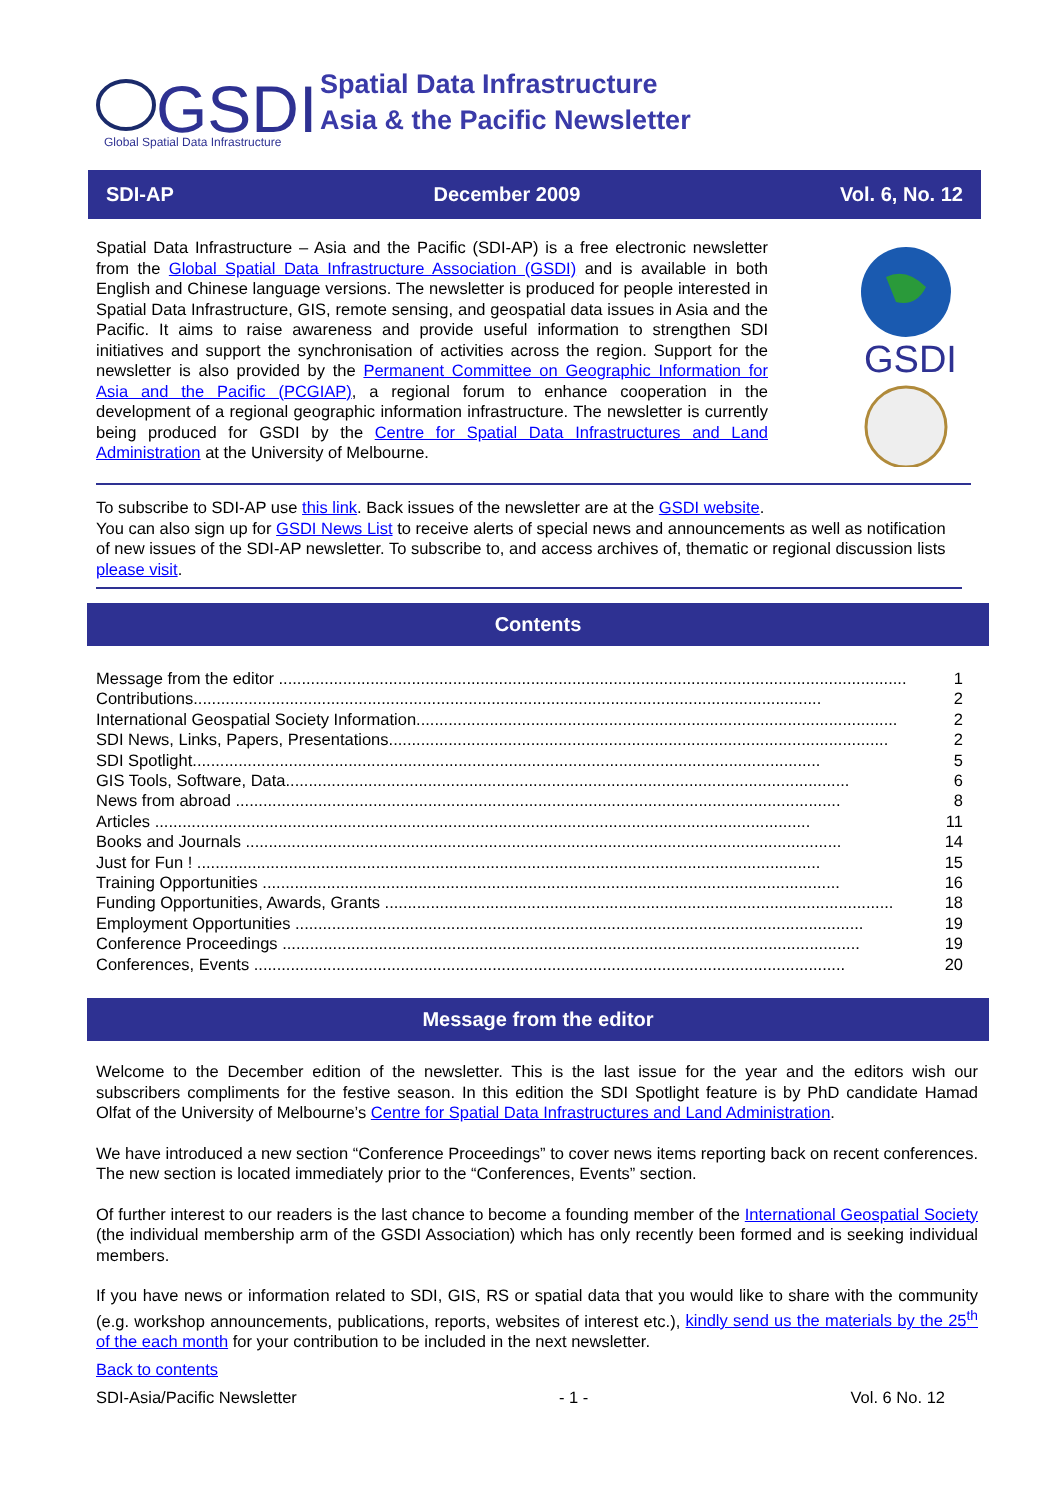GSDI
Global Spatial Data Infrastructure
Spatial Data Infrastructure
Asia & the Pacific Newsletter
SDI-AP December 2009 Vol. 6, No. 12
Spatial Data Infrastructure – Asia and the Pacific (SDI-AP) is a free electronic newsletter from the Global Spatial Data Infrastructure Association (GSDI) and is available in both English and Chinese language versions. The newsletter is produced for people interested in Spatial Data Infrastructure, GIS, remote sensing, and geospatial data issues in Asia and the Pacific. It aims to raise awareness and provide useful information to strengthen SDI initiatives and support the synchronisation of activities across the region. Support for the newsletter is also provided by the Permanent Committee on Geographic Information for Asia and the Pacific (PCGIAP), a regional forum to enhance cooperation in the development of a regional geographic information infrastructure. The newsletter is currently being produced for GSDI by the Centre for Spatial Data Infrastructures and Land Administration at the University of Melbourne.
GSDI
To subscribe to SDI-AP use this link. Back issues of the newsletter are at the GSDI website.
You can also sign up for GSDI News List to receive alerts of special news and announcements as well as notification of new issues of the SDI-AP newsletter. To subscribe to, and access archives of, thematic or regional discussion lists please visit.
Contents
Message from the editor ......................................................................................................................................... 1
Contributions......................................................................................................................................... 2
International Geospatial Society Information......................................................................................................... 2
SDI News, Links, Papers, Presentations............................................................................................................. 2
SDI Spotlight......................................................................................................................................... 5
GIS Tools, Software, Data........................................................................................................................... 6
News from abroad .................................................................................................................................... 8
Articles ............................................................................................................................................... 11
Books and Journals .................................................................................................................................. 14
Just for Fun ! ........................................................................................................................................ 15
Training Opportunities .............................................................................................................................. 16
Funding Opportunities, Awards, Grants ............................................................................................................... 18
Employment Opportunities ............................................................................................................................ 19
Conference Proceedings .............................................................................................................................. 19
Conferences, Events ................................................................................................................................. 20
Message from the editor
Welcome to the December edition of the newsletter. This is the last issue for the year and the editors wish our subscribers compliments for the festive season. In this edition the SDI Spotlight feature is by PhD candidate Hamad Olfat of the University of Melbourne’s Centre for Spatial Data Infrastructures and Land Administration.
We have introduced a new section “Conference Proceedings” to cover news items reporting back on recent conferences. The new section is located immediately prior to the “Conferences, Events” section.
Of further interest to our readers is the last chance to become a founding member of the International Geospatial Society (the individual membership arm of the GSDI Association) which has only recently been formed and is seeking individual members.
If you have news or information related to SDI, GIS, RS or spatial data that you would like to share with the community (e.g. workshop announcements, publications, reports, websites of interest etc.), kindly send us the materials by the 25<sup>th</sup> of the each month for your contribution to be included in the next newsletter.
Back to contents
SDI-Asia/Pacific Newsletter - 1 - Vol. 6 No. 12